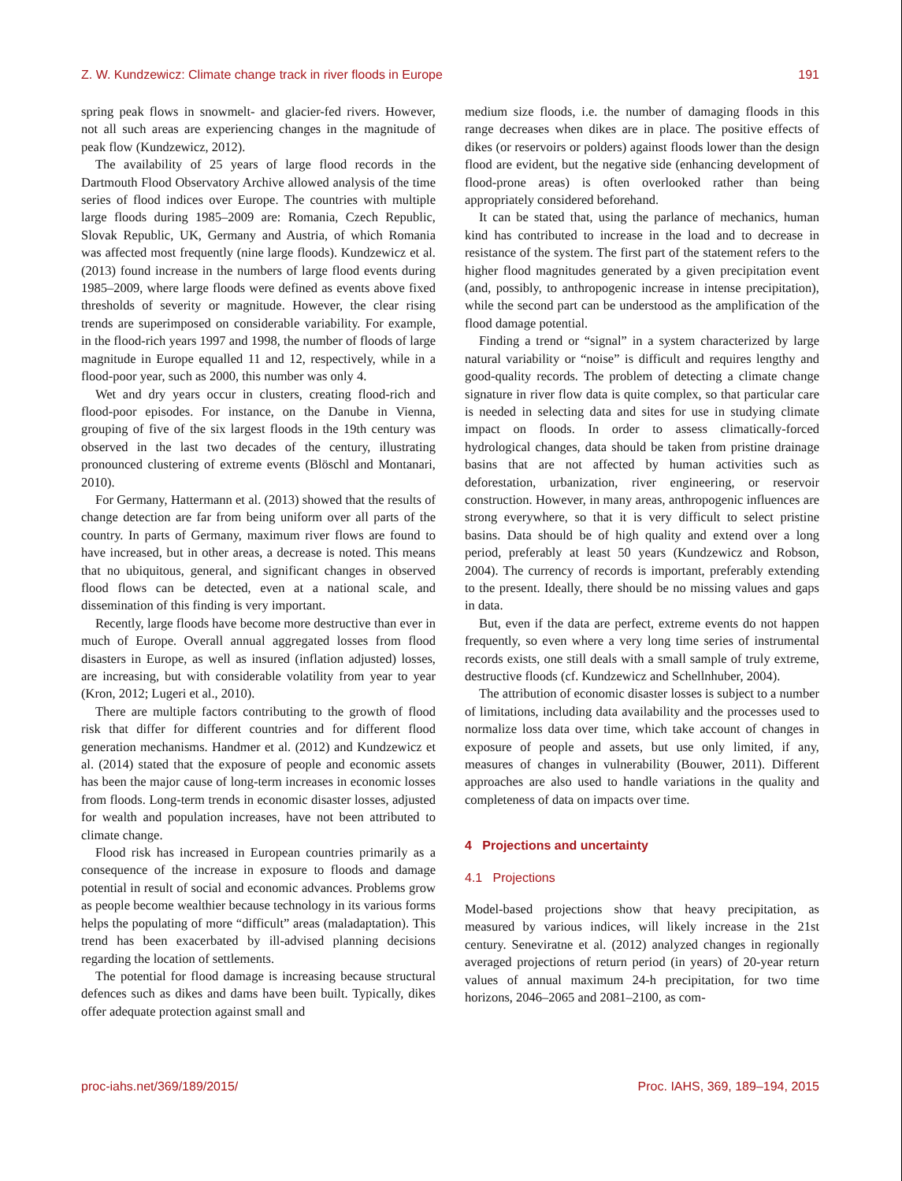Z. W. Kundzewicz: Climate change track in river floods in Europe 191
spring peak flows in snowmelt- and glacier-fed rivers. However, not all such areas are experiencing changes in the magnitude of peak flow (Kundzewicz, 2012).
The availability of 25 years of large flood records in the Dartmouth Flood Observatory Archive allowed analysis of the time series of flood indices over Europe. The countries with multiple large floods during 1985–2009 are: Romania, Czech Republic, Slovak Republic, UK, Germany and Austria, of which Romania was affected most frequently (nine large floods). Kundzewicz et al. (2013) found increase in the numbers of large flood events during 1985–2009, where large floods were defined as events above fixed thresholds of severity or magnitude. However, the clear rising trends are superimposed on considerable variability. For example, in the flood-rich years 1997 and 1998, the number of floods of large magnitude in Europe equalled 11 and 12, respectively, while in a flood-poor year, such as 2000, this number was only 4.
Wet and dry years occur in clusters, creating flood-rich and flood-poor episodes. For instance, on the Danube in Vienna, grouping of five of the six largest floods in the 19th century was observed in the last two decades of the century, illustrating pronounced clustering of extreme events (Blöschl and Montanari, 2010).
For Germany, Hattermann et al. (2013) showed that the results of change detection are far from being uniform over all parts of the country. In parts of Germany, maximum river flows are found to have increased, but in other areas, a decrease is noted. This means that no ubiquitous, general, and significant changes in observed flood flows can be detected, even at a national scale, and dissemination of this finding is very important.
Recently, large floods have become more destructive than ever in much of Europe. Overall annual aggregated losses from flood disasters in Europe, as well as insured (inflation adjusted) losses, are increasing, but with considerable volatility from year to year (Kron, 2012; Lugeri et al., 2010).
There are multiple factors contributing to the growth of flood risk that differ for different countries and for different flood generation mechanisms. Handmer et al. (2012) and Kundzewicz et al. (2014) stated that the exposure of people and economic assets has been the major cause of long-term increases in economic losses from floods. Long-term trends in economic disaster losses, adjusted for wealth and population increases, have not been attributed to climate change.
Flood risk has increased in European countries primarily as a consequence of the increase in exposure to floods and damage potential in result of social and economic advances. Problems grow as people become wealthier because technology in its various forms helps the populating of more “difficult” areas (maladaptation). This trend has been exacerbated by ill-advised planning decisions regarding the location of settlements.
The potential for flood damage is increasing because structural defences such as dikes and dams have been built. Typically, dikes offer adequate protection against small and
medium size floods, i.e. the number of damaging floods in this range decreases when dikes are in place. The positive effects of dikes (or reservoirs or polders) against floods lower than the design flood are evident, but the negative side (enhancing development of flood-prone areas) is often overlooked rather than being appropriately considered beforehand.
It can be stated that, using the parlance of mechanics, human kind has contributed to increase in the load and to decrease in resistance of the system. The first part of the statement refers to the higher flood magnitudes generated by a given precipitation event (and, possibly, to anthropogenic increase in intense precipitation), while the second part can be understood as the amplification of the flood damage potential.
Finding a trend or “signal” in a system characterized by large natural variability or “noise” is difficult and requires lengthy and good-quality records. The problem of detecting a climate change signature in river flow data is quite complex, so that particular care is needed in selecting data and sites for use in studying climate impact on floods. In order to assess climatically-forced hydrological changes, data should be taken from pristine drainage basins that are not affected by human activities such as deforestation, urbanization, river engineering, or reservoir construction. However, in many areas, anthropogenic influences are strong everywhere, so that it is very difficult to select pristine basins. Data should be of high quality and extend over a long period, preferably at least 50 years (Kundzewicz and Robson, 2004). The currency of records is important, preferably extending to the present. Ideally, there should be no missing values and gaps in data.
But, even if the data are perfect, extreme events do not happen frequently, so even where a very long time series of instrumental records exists, one still deals with a small sample of truly extreme, destructive floods (cf. Kundzewicz and Schellnhuber, 2004).
The attribution of economic disaster losses is subject to a number of limitations, including data availability and the processes used to normalize loss data over time, which take account of changes in exposure of people and assets, but use only limited, if any, measures of changes in vulnerability (Bouwer, 2011). Different approaches are also used to handle variations in the quality and completeness of data on impacts over time.
4 Projections and uncertainty
4.1 Projections
Model-based projections show that heavy precipitation, as measured by various indices, will likely increase in the 21st century. Seneviratne et al. (2012) analyzed changes in regionally averaged projections of return period (in years) of 20-year return values of annual maximum 24-h precipitation, for two time horizons, 2046–2065 and 2081–2100, as com-
proc-iahs.net/369/189/2015/ Proc. IAHS, 369, 189–194, 2015